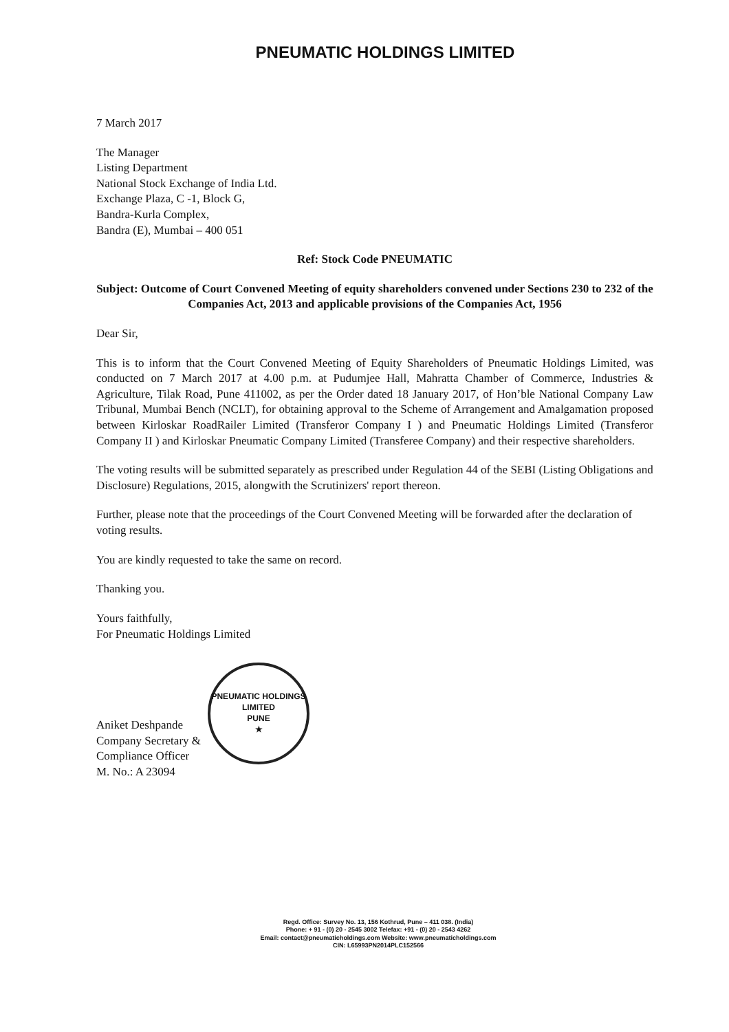PNEUMATIC HOLDINGS LIMITED
7 March 2017
The Manager
Listing Department
National Stock Exchange of India Ltd.
Exchange Plaza, C -1, Block G,
Bandra-Kurla Complex,
Bandra (E), Mumbai – 400 051
Ref: Stock Code PNEUMATIC
Subject: Outcome of Court Convened Meeting of equity shareholders convened under Sections 230 to 232 of the Companies Act, 2013 and applicable provisions of the Companies Act, 1956
Dear Sir,
This is to inform that the Court Convened Meeting of Equity Shareholders of Pneumatic Holdings Limited, was conducted on 7 March 2017 at 4.00 p.m. at Pudumjee Hall, Mahratta Chamber of Commerce, Industries & Agriculture, Tilak Road, Pune 411002, as per the Order dated 18 January 2017, of Hon’ble National Company Law Tribunal, Mumbai Bench (NCLT), for obtaining approval to the Scheme of Arrangement and Amalgamation proposed between Kirloskar RoadRailer Limited (Transferor Company I ) and Pneumatic Holdings Limited (Transferor Company II ) and Kirloskar Pneumatic Company Limited (Transferee Company) and their respective shareholders.
The voting results will be submitted separately as prescribed under Regulation 44 of the SEBI (Listing Obligations and Disclosure) Regulations, 2015, alongwith the Scrutinizers' report thereon.
Further, please note that the proceedings of the Court Convened Meeting will be forwarded after the declaration of voting results.
You are kindly requested to take the same on record.
Thanking you.
Yours faithfully,
For Pneumatic Holdings Limited
Aniket Deshpande
Company Secretary &
Compliance Officer
M. No.: A 23094
PNEUMATIC HOLDINGS LIMITED
PUNE
★
Regd. Office: Survey No. 13, 156 Kothrud, Pune – 411 038. (India)
Phone: + 91 - (0) 20 - 2545 3002 Telefax: +91 - (0) 20 - 2543 4262
Email: contact@pneumaticholdings.com Website: www.pneumaticholdings.com
CIN: L65993PN2014PLC152566